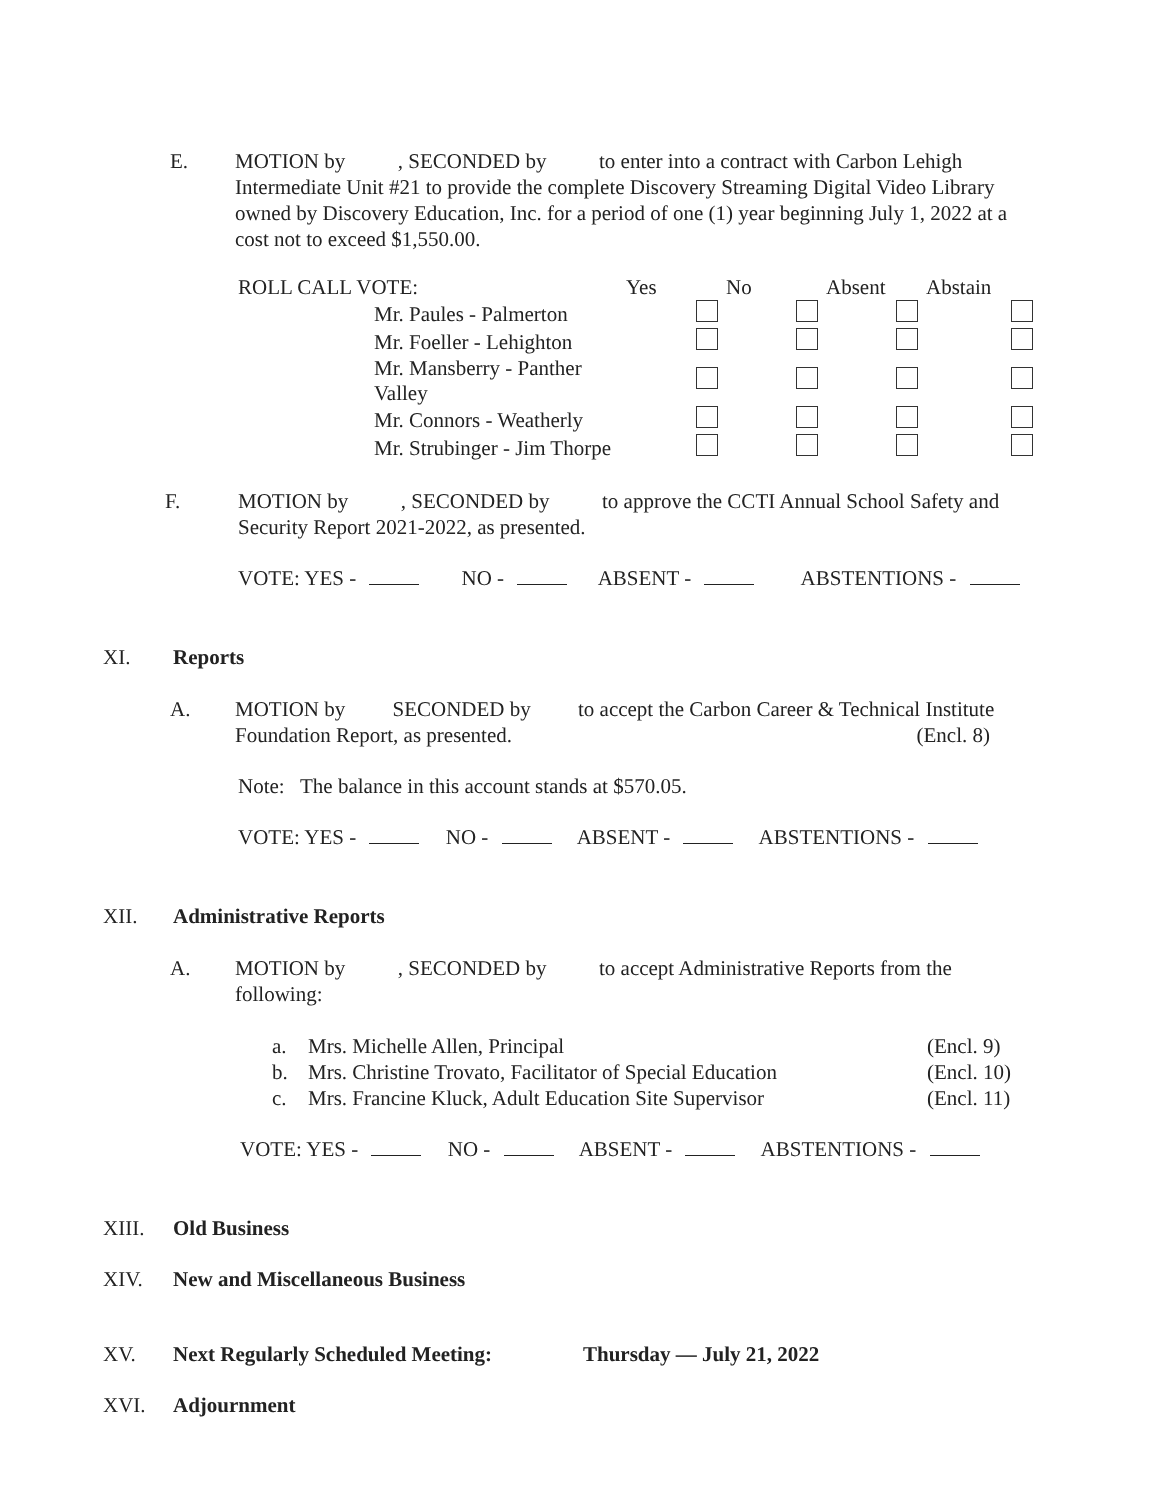E. MOTION by , SECONDED by to enter into a contract with Carbon Lehigh Intermediate Unit #21 to provide the complete Discovery Streaming Digital Video Library owned by Discovery Education, Inc. for a period of one (1) year beginning July 1, 2022 at a cost not to exceed $1,550.00.
| ROLL CALL VOTE: | Yes | No | Absent | Abstain |
| Mr. Paules - Palmerton | | | | |
| Mr. Foeller - Lehighton | | | | |
| Mr. Mansberry - Panther Valley | | | | |
| Mr. Connors - Weatherly | | | | |
| Mr. Strubinger - Jim Thorpe | | | | |
F. MOTION by , SECONDED by to approve the CCTI Annual School Safety and Security Report 2021-2022, as presented.
VOTE: YES - NO - ABSENT - ABSTENTIONS -
XI. Reports
A. MOTION by SECONDED by to accept the Carbon Career & Technical Institute Foundation Report, as presented. (Encl. 8)
Note: The balance in this account stands at $570.05.
VOTE: YES - NO - ABSENT - ABSTENTIONS -
XII. Administrative Reports
A. MOTION by , SECONDED by to accept Administrative Reports from the following:
| a. | Mrs. Michelle Allen, Principal | (Encl. 9) |
| b. | Mrs. Christine Trovato, Facilitator of Special Education | (Encl. 10) |
| c. | Mrs. Francine Kluck, Adult Education Site Supervisor | (Encl. 11) |
VOTE: YES - NO - ABSENT - ABSTENTIONS -
XIII. Old Business
XIV. New and Miscellaneous Business
XV. Next Regularly Scheduled Meeting: Thursday — July 21, 2022
XVI. Adjournment